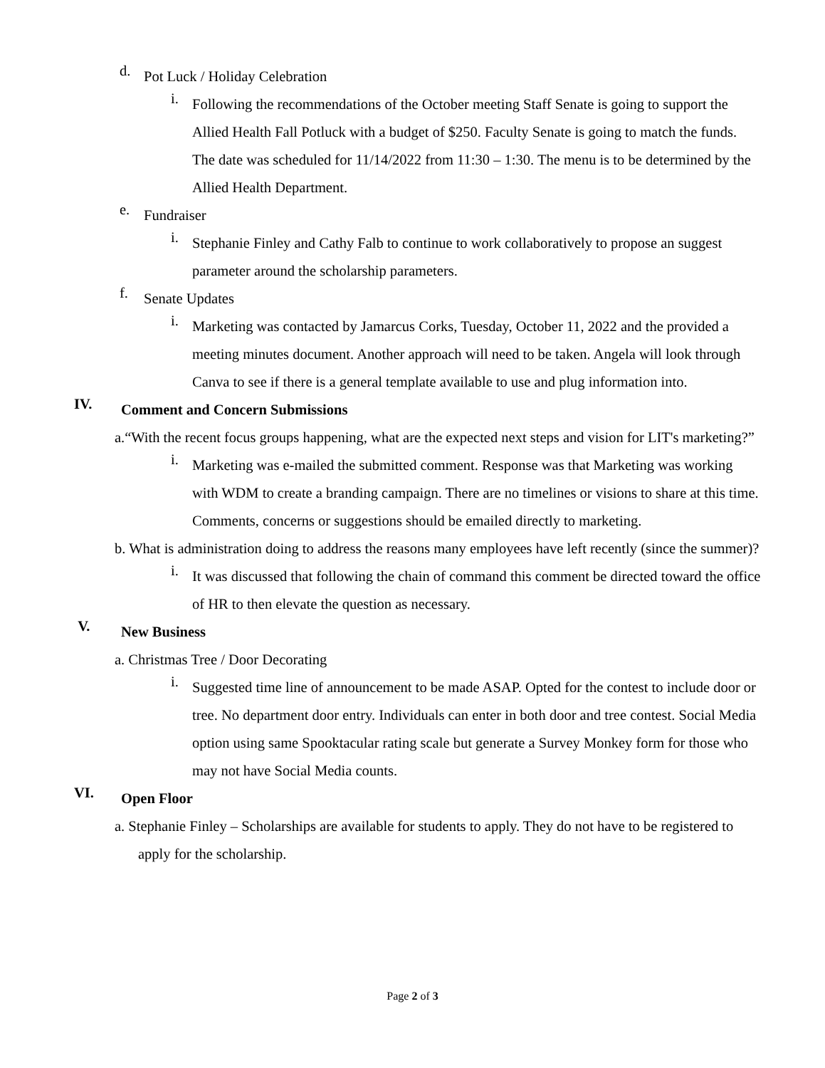d.
Pot Luck / Holiday Celebration
i.
Following the recommendations of the October meeting Staff Senate is going to support the Allied Health Fall Potluck with a budget of $250. Faculty Senate is going to match the funds. The date was scheduled for 11/14/2022 from 11:30 – 1:30. The menu is to be determined by the Allied Health Department.
e.
Fundraiser
i.
Stephanie Finley and Cathy Falb to continue to work collaboratively to propose an suggest parameter around the scholarship parameters.
f.
Senate Updates
i.
Marketing was contacted by Jamarcus Corks, Tuesday, October 11, 2022 and the provided a meeting minutes document. Another approach will need to be taken. Angela will look through Canva to see if there is a general template available to use and plug information into.
IV.
Comment and Concern Submissions
a.“With the recent focus groups happening, what are the expected next steps and vision for LIT's marketing?”
i.
Marketing was e-mailed the submitted comment. Response was that Marketing was working with WDM to create a branding campaign. There are no timelines or visions to share at this time. Comments, concerns or suggestions should be emailed directly to marketing.
b. What is administration doing to address the reasons many employees have left recently (since the summer)?
i.
It was discussed that following the chain of command this comment be directed toward the office of HR to then elevate the question as necessary.
V.
New Business
a. Christmas Tree / Door Decorating
i.
Suggested time line of announcement to be made ASAP. Opted for the contest to include door or tree. No department door entry. Individuals can enter in both door and tree contest. Social Media option using same Spooktacular rating scale but generate a Survey Monkey form for those who may not have Social Media counts.
VI.
Open Floor
a. Stephanie Finley – Scholarships are available for students to apply. They do not have to be registered to apply for the scholarship.
Page 2 of 3